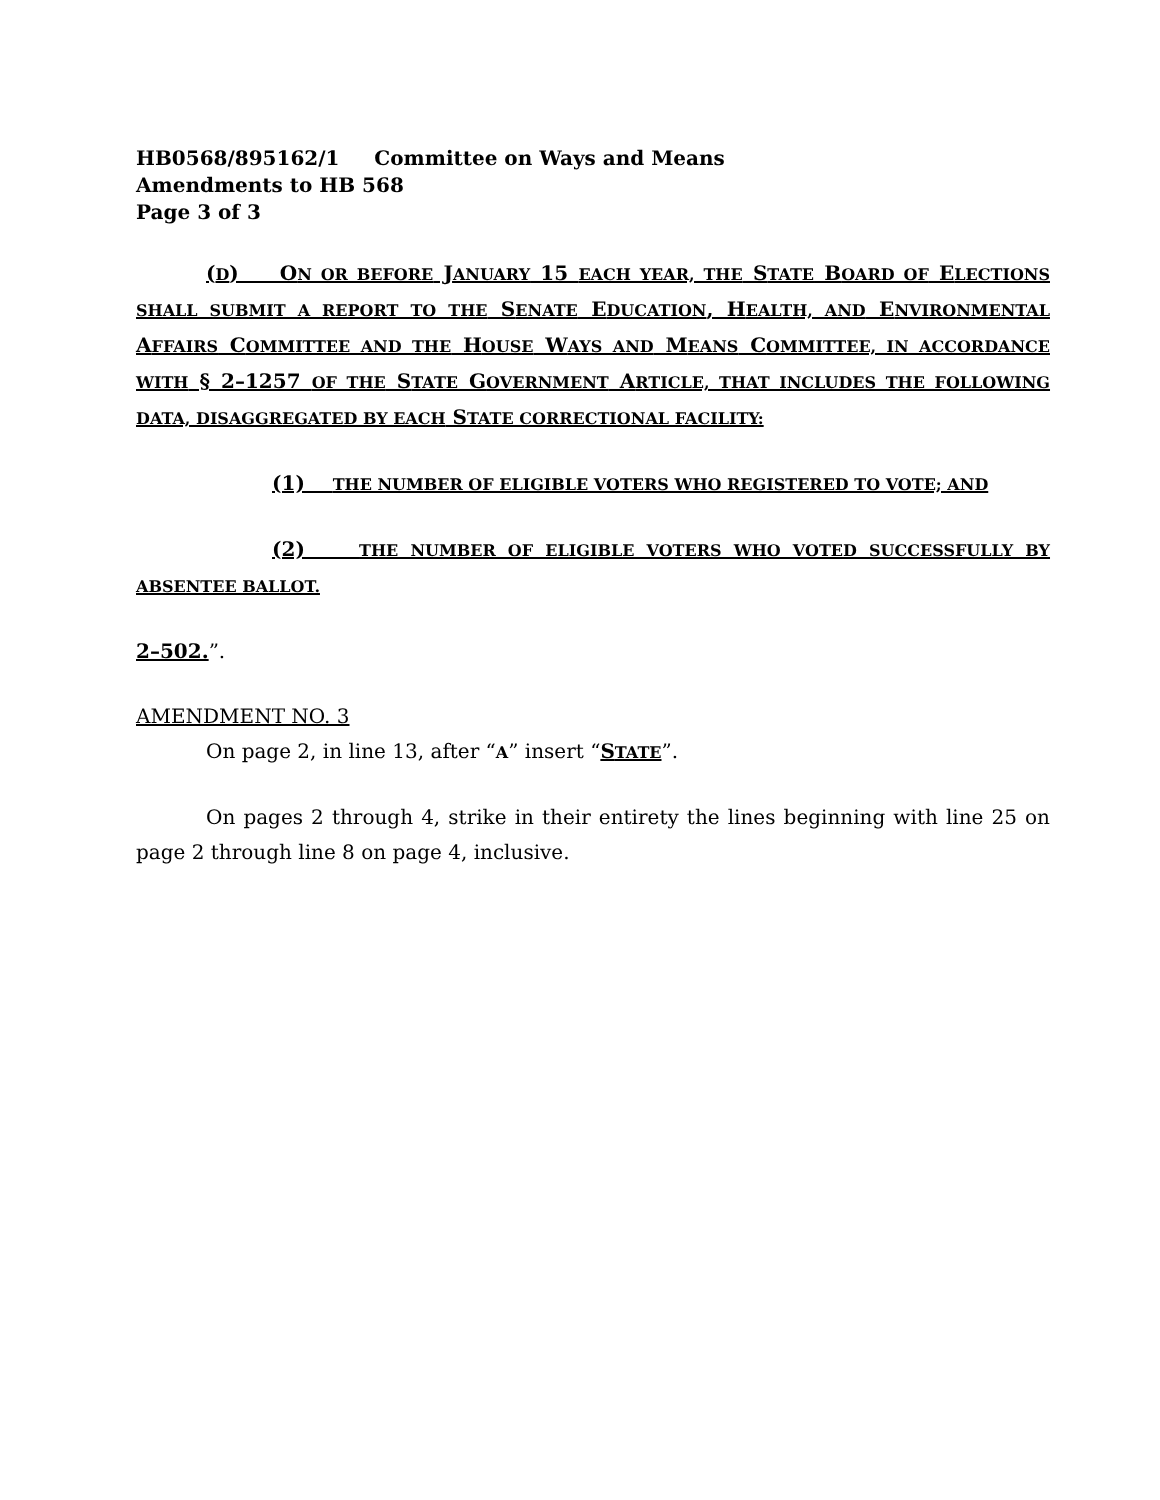HB0568/895162/1 Committee on Ways and Means
Amendments to HB 568
Page 3 of 3
(D) ON OR BEFORE JANUARY 15 EACH YEAR, THE STATE BOARD OF ELECTIONS SHALL SUBMIT A REPORT TO THE SENATE EDUCATION, HEALTH, AND ENVIRONMENTAL AFFAIRS COMMITTEE AND THE HOUSE WAYS AND MEANS COMMITTEE, IN ACCORDANCE WITH § 2–1257 OF THE STATE GOVERNMENT ARTICLE, THAT INCLUDES THE FOLLOWING DATA, DISAGGREGATED BY EACH STATE CORRECTIONAL FACILITY:
(1) THE NUMBER OF ELIGIBLE VOTERS WHO REGISTERED TO VOTE; AND
(2) THE NUMBER OF ELIGIBLE VOTERS WHO VOTED SUCCESSFULLY BY ABSENTEE BALLOT.
2–502.”.
AMENDMENT NO. 3
On page 2, in line 13, after “A” insert “STATE”.
On pages 2 through 4, strike in their entirety the lines beginning with line 25 on page 2 through line 8 on page 4, inclusive.